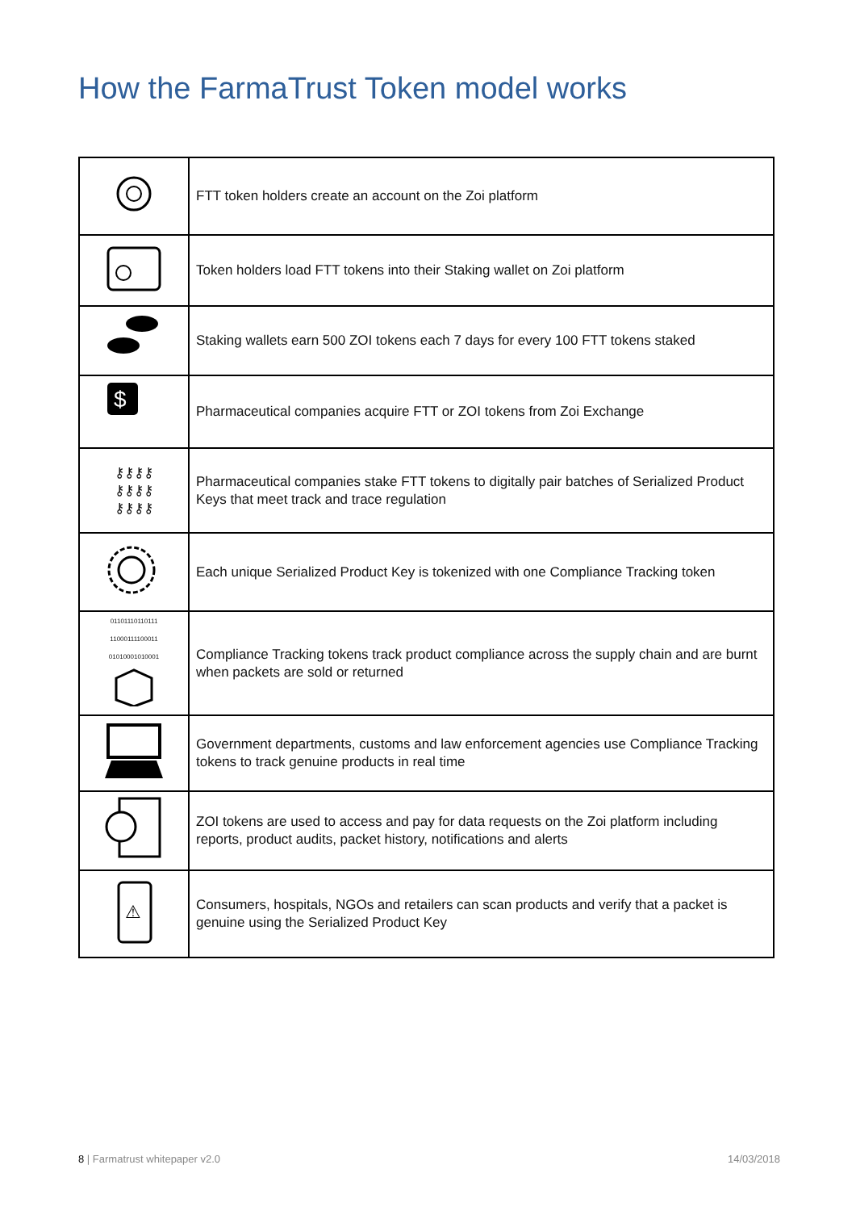How the FarmaTrust Token model works
| | FTT token holders create an account on the Zoi platform |
| | Token holders load FTT tokens into their Staking wallet on Zoi platform |
| | Staking wallets earn 500 ZOI tokens each 7 days for every 100 FTT tokens staked |
| $ | Pharmaceutical companies acquire FTT or ZOI tokens from Zoi Exchange |
| ⚷⚷⚷⚷ ⚷⚷⚷⚷ ⚷⚷⚷⚷ | Pharmaceutical companies stake FTT tokens to digitally pair batches of Serialized Product Keys that meet track and trace regulation |
| | Each unique Serialized Product Key is tokenized with one Compliance Tracking token |
| 01101110110111 11000111100011 01010001010001 | Compliance Tracking tokens track product compliance across the supply chain and are burnt when packets are sold or returned |
| | Government departments, customs and law enforcement agencies use Compliance Tracking tokens to track genuine products in real time |
| | ZOI tokens are used to access and pay for data requests on the Zoi platform including reports, product audits, packet history, notifications and alerts |
| ⚠ | Consumers, hospitals, NGOs and retailers can scan products and verify that a packet is genuine using the Serialized Product Key |
8 | Farmatrust whitepaper v2.0 14/03/2018